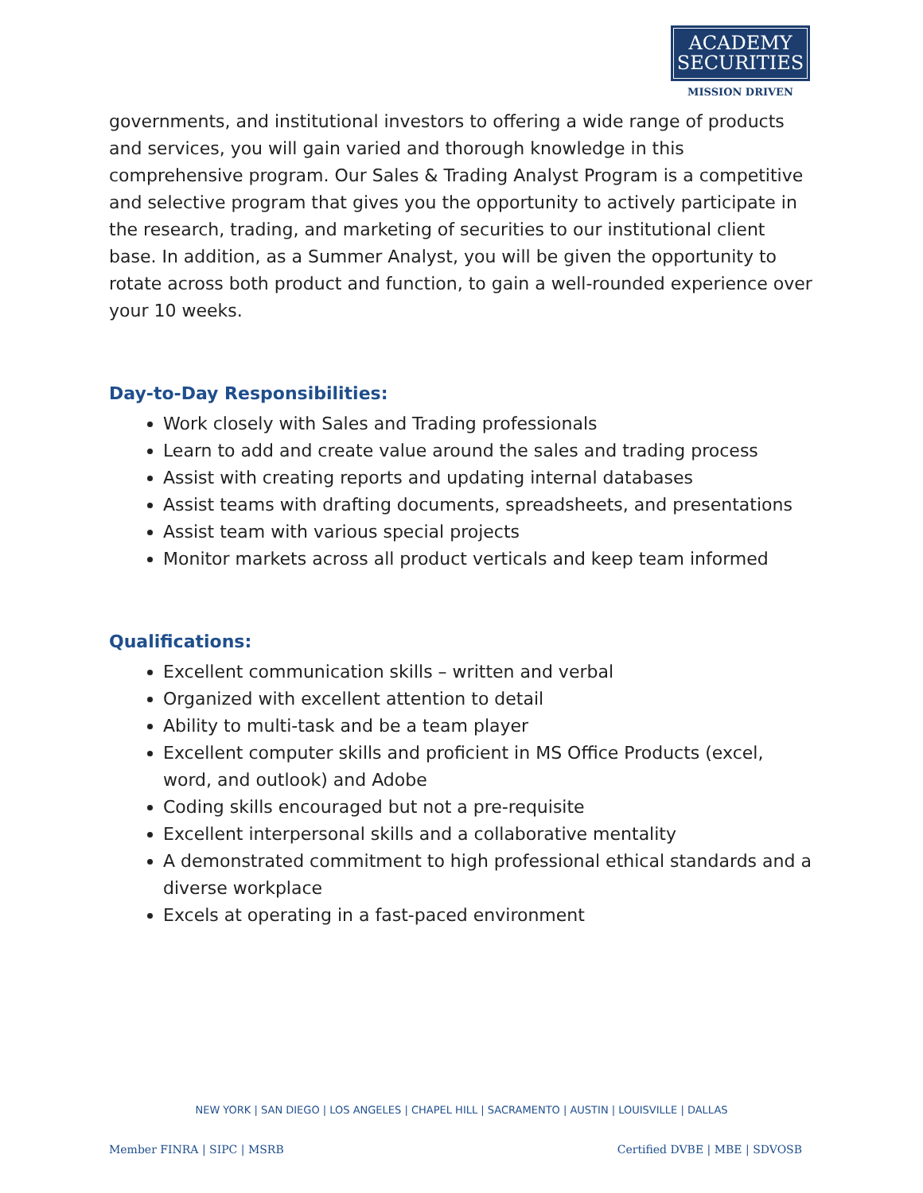ACADEMY
SECURITIES
MISSION DRIVEN
governments, and institutional investors to offering a wide range of products and services, you will gain varied and thorough knowledge in this comprehensive program. Our Sales & Trading Analyst Program is a competitive and selective program that gives you the opportunity to actively participate in the research, trading, and marketing of securities to our institutional client base. In addition, as a Summer Analyst, you will be given the opportunity to rotate across both product and function, to gain a well-rounded experience over your 10 weeks.
Day-to-Day Responsibilities:
Work closely with Sales and Trading professionals
Learn to add and create value around the sales and trading process
Assist with creating reports and updating internal databases
Assist teams with drafting documents, spreadsheets, and presentations
Assist team with various special projects
Monitor markets across all product verticals and keep team informed
Qualifications:
Excellent communication skills – written and verbal
Organized with excellent attention to detail
Ability to multi-task and be a team player
Excellent computer skills and proficient in MS Office Products (excel, word, and outlook) and Adobe
Coding skills encouraged but not a pre-requisite
Excellent interpersonal skills and a collaborative mentality
A demonstrated commitment to high professional ethical standards and a diverse workplace
Excels at operating in a fast-paced environment
NEW YORK | SAN DIEGO | LOS ANGELES | CHAPEL HILL | SACRAMENTO | AUSTIN | LOUISVILLE | DALLAS
Member FINRA | SIPC | MSRB Certified DVBE | MBE | SDVOSB